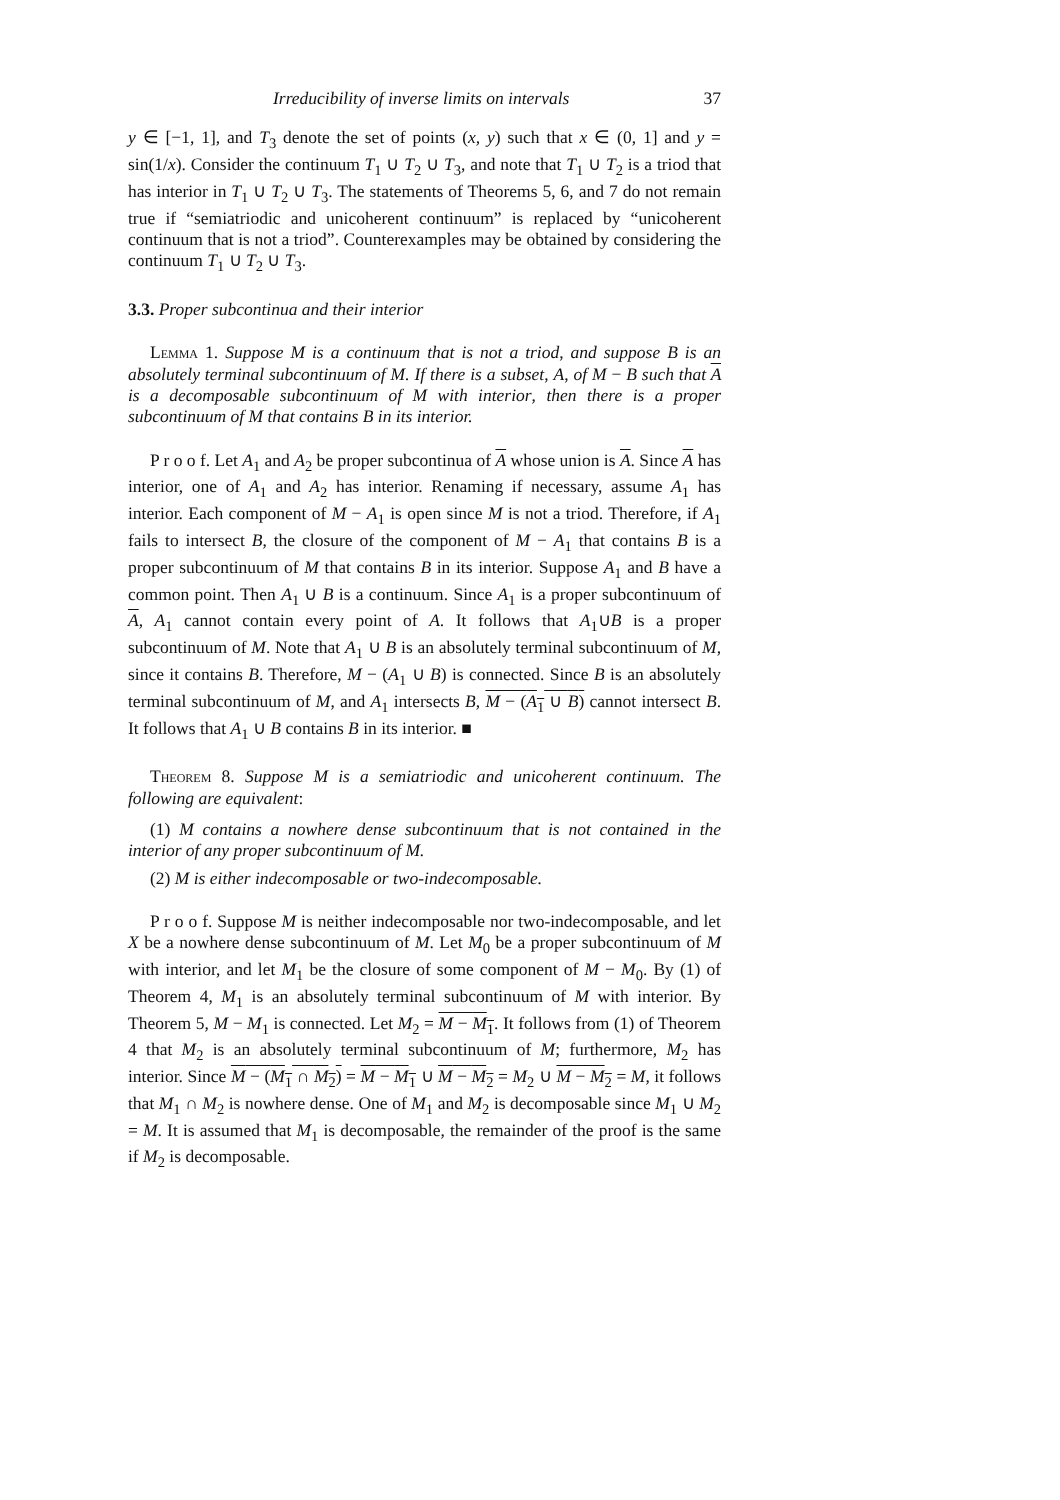Irreducibility of inverse limits on intervals 37
y ∈ [−1, 1], and T<sub>3</sub> denote the set of points (x, y) such that x ∈ (0, 1] and y = sin(1/x). Consider the continuum T<sub>1</sub> ∪ T<sub>2</sub> ∪ T<sub>3</sub>, and note that T<sub>1</sub> ∪ T<sub>2</sub> is a triod that has interior in T<sub>1</sub> ∪ T<sub>2</sub> ∪ T<sub>3</sub>. The statements of Theorems 5, 6, and 7 do not remain true if “semiatriodic and unicoherent continuum” is replaced by “unicoherent continuum that is not a triod”. Counterexamples may be obtained by considering the continuum T<sub>1</sub> ∪ T<sub>2</sub> ∪ T<sub>3</sub>.
3.3. Proper subcontinua and their interior
Lemma 1. Suppose M is a continuum that is not a triod, and suppose B is an absolutely terminal subcontinuum of M. If there is a subset, A, of M − B such that A is a decomposable subcontinuum of M with interior, then there is a proper subcontinuum of M that contains B in its interior.
P r o o f. Let A<sub>1</sub> and A<sub>2</sub> be proper subcontinua of A whose union is A. Since A has interior, one of A<sub>1</sub> and A<sub>2</sub> has interior. Renaming if necessary, assume A<sub>1</sub> has interior. Each component of M − A<sub>1</sub> is open since M is not a triod. Therefore, if A<sub>1</sub> fails to intersect B, the closure of the component of M − A<sub>1</sub> that contains B is a proper subcontinuum of M that contains B in its interior. Suppose A<sub>1</sub> and B have a common point. Then A<sub>1</sub> ∪ B is a continuum. Since A<sub>1</sub> is a proper subcontinuum of A, A<sub>1</sub> cannot contain every point of A. It follows that A<sub>1</sub>∪B is a proper subcontinuum of M. Note that A<sub>1</sub> ∪ B is an absolutely terminal subcontinuum of M, since it contains B. Therefore, M − (A<sub>1</sub> ∪ B) is connected. Since B is an absolutely terminal subcontinuum of M, and A<sub>1</sub> intersects B, M − (A<sub>1</sub> ∪ B) cannot intersect B. It follows that A<sub>1</sub> ∪ B contains B in its interior. ■
Theorem 8. Suppose M is a semiatriodic and unicoherent continuum. The following are equivalent:
(1) M contains a nowhere dense subcontinuum that is not contained in the interior of any proper subcontinuum of M.
(2) M is either indecomposable or two-indecomposable.
P r o o f. Suppose M is neither indecomposable nor two-indecomposable, and let X be a nowhere dense subcontinuum of M. Let M<sub>0</sub> be a proper subcontinuum of M with interior, and let M<sub>1</sub> be the closure of some component of M − M<sub>0</sub>. By (1) of Theorem 4, M<sub>1</sub> is an absolutely terminal subcontinuum of M with interior. By Theorem 5, M − M<sub>1</sub> is connected. Let M<sub>2</sub> = M − M<sub>1</sub>. It follows from (1) of Theorem 4 that M<sub>2</sub> is an absolutely terminal subcontinuum of M; furthermore, M<sub>2</sub> has interior. Since M − (M<sub>1</sub> ∩ M<sub>2</sub>) = M − M<sub>1</sub> ∪ M − M<sub>2</sub> = M<sub>2</sub> ∪ M − M<sub>2</sub> = M, it follows that M<sub>1</sub> ∩ M<sub>2</sub> is nowhere dense. One of M<sub>1</sub> and M<sub>2</sub> is decomposable since M<sub>1</sub> ∪ M<sub>2</sub> = M. It is assumed that M<sub>1</sub> is decomposable, the remainder of the proof is the same if M<sub>2</sub> is decomposable.